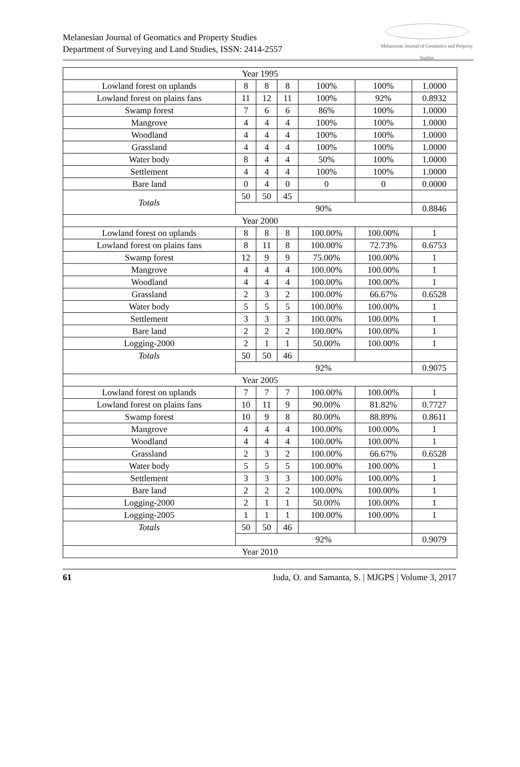Melanesian Journal of Geomatics and Property Studies
Department of Surveying and Land Studies, ISSN: 2414-2557
Melanesian Journal of Geomatics and Property Studies
| Year 1995 | | | | | | |
| Lowland forest on uplands | 8 | 8 | 8 | 100% | 100% | 1.0000 |
| Lowland forest on plains fans | 11 | 12 | 11 | 100% | 92% | 0.8932 |
| Swamp forest | 7 | 6 | 6 | 86% | 100% | 1.0000 |
| Mangrove | 4 | 4 | 4 | 100% | 100% | 1.0000 |
| Woodland | 4 | 4 | 4 | 100% | 100% | 1.0000 |
| Grassland | 4 | 4 | 4 | 100% | 100% | 1.0000 |
| Water body | 8 | 4 | 4 | 50% | 100% | 1.0000 |
| Settlement | 4 | 4 | 4 | 100% | 100% | 1.0000 |
| Bare land | 0 | 4 | 0 | 0 | 0 | 0.0000 |
| Totals | 50 | 50 | 45 | | | |
| | 90% | | | | | 0.8846 |
| Year 2000 | | | | | | |
| Lowland forest on uplands | 8 | 8 | 8 | 100.00% | 100.00% | 1 |
| Lowland forest on plains fans | 8 | 11 | 8 | 100.00% | 72.73% | 0.6753 |
| Swamp forest | 12 | 9 | 9 | 75.00% | 100.00% | 1 |
| Mangrove | 4 | 4 | 4 | 100.00% | 100.00% | 1 |
| Woodland | 4 | 4 | 4 | 100.00% | 100.00% | 1 |
| Grassland | 2 | 3 | 2 | 100.00% | 66.67% | 0.6528 |
| Water body | 5 | 5 | 5 | 100.00% | 100.00% | 1 |
| Settlement | 3 | 3 | 3 | 100.00% | 100.00% | 1 |
| Bare land | 2 | 2 | 2 | 100.00% | 100.00% | 1 |
| Logging-2000 | 2 | 1 | 1 | 50.00% | 100.00% | 1 |
| Totals | 50 | 50 | 46 | | | |
| | 92% | | | | | 0.9075 |
| Year 2005 | | | | | | |
| Lowland forest on uplands | 7 | 7 | 7 | 100.00% | 100.00% | 1 |
| Lowland forest on plains fans | 10 | 11 | 9 | 90.00% | 81.82% | 0.7727 |
| Swamp forest | 10 | 9 | 8 | 80.00% | 88.89% | 0.8611 |
| Mangrove | 4 | 4 | 4 | 100.00% | 100.00% | 1 |
| Woodland | 4 | 4 | 4 | 100.00% | 100.00% | 1 |
| Grassland | 2 | 3 | 2 | 100.00% | 66.67% | 0.6528 |
| Water body | 5 | 5 | 5 | 100.00% | 100.00% | 1 |
| Settlement | 3 | 3 | 3 | 100.00% | 100.00% | 1 |
| Bare land | 2 | 2 | 2 | 100.00% | 100.00% | 1 |
| Logging-2000 | 2 | 1 | 1 | 50.00% | 100.00% | 1 |
| Logging-2005 | 1 | 1 | 1 | 100.00% | 100.00% | 1 |
| Totals | 50 | 50 | 46 | | | |
| | 92% | | | | | 0.9079 |
| Year 2010 | | | | | | |
61 Iuda, O. and Samanta, S. | MJGPS | Volume 3, 2017